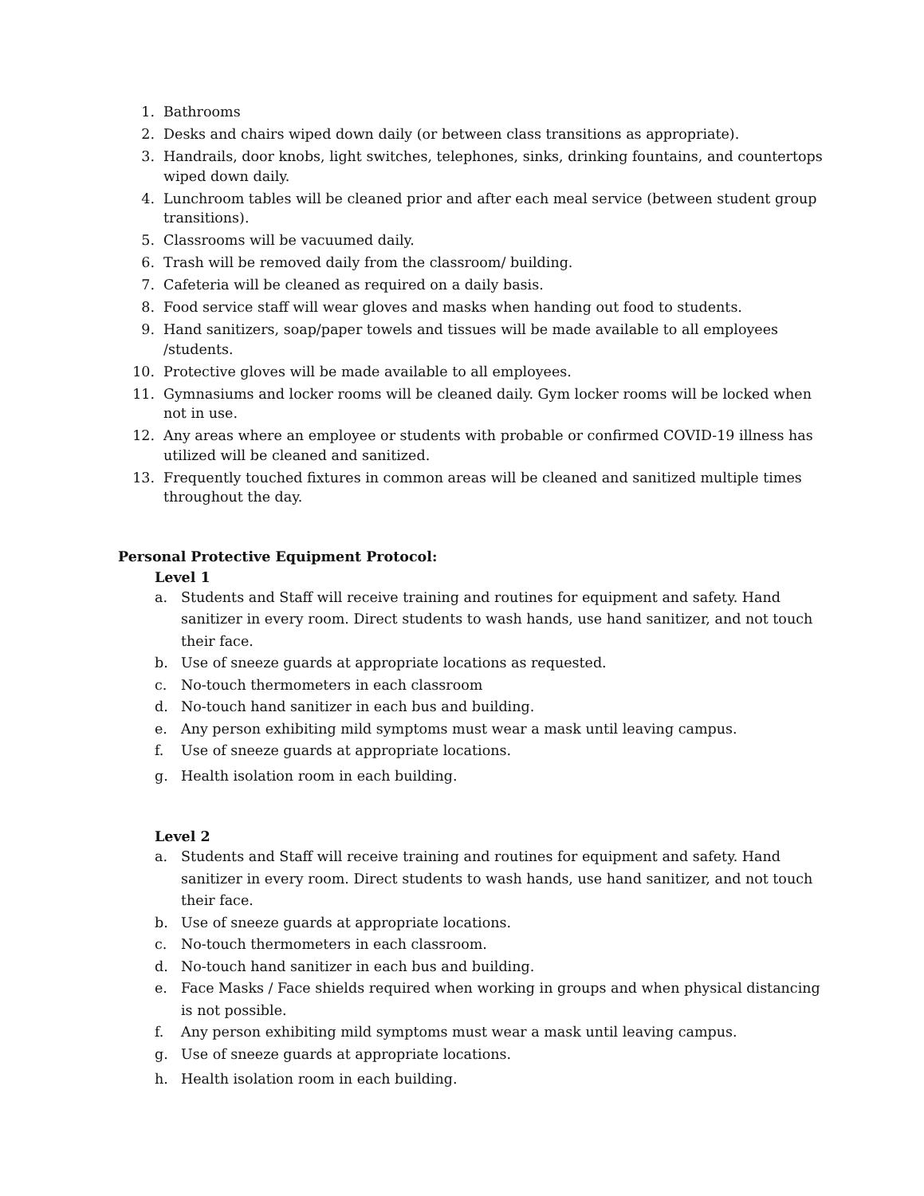1. Bathrooms
2. Desks and chairs wiped down daily (or between class transitions as appropriate).
3. Handrails, door knobs, light switches, telephones, sinks, drinking fountains, and countertops wiped down daily.
4. Lunchroom tables will be cleaned prior and after each meal service (between student group transitions).
5. Classrooms will be vacuumed daily.
6. Trash will be removed daily from the classroom/ building.
7. Cafeteria will be cleaned as required on a daily basis.
8. Food service staff will wear gloves and masks when handing out food to students.
9. Hand sanitizers, soap/paper towels and tissues will be made available to all employees /students.
10. Protective gloves will be made available to all employees.
11. Gymnasiums and locker rooms will be cleaned daily. Gym locker rooms will be locked when not in use.
12. Any areas where an employee or students with probable or confirmed COVID-19 illness has utilized will be cleaned and sanitized.
13. Frequently touched fixtures in common areas will be cleaned and sanitized multiple times throughout the day.
Personal Protective Equipment Protocol:
Level 1
a. Students and Staff will receive training and routines for equipment and safety. Hand sanitizer in every room. Direct students to wash hands, use hand sanitizer, and not touch their face.
b. Use of sneeze guards at appropriate locations as requested.
c. No-touch thermometers in each classroom
d. No-touch hand sanitizer in each bus and building.
e. Any person exhibiting mild symptoms must wear a mask until leaving campus.
f. Use of sneeze guards at appropriate locations.
g. Health isolation room in each building.
Level 2
a. Students and Staff will receive training and routines for equipment and safety. Hand sanitizer in every room. Direct students to wash hands, use hand sanitizer, and not touch their face.
b. Use of sneeze guards at appropriate locations.
c. No-touch thermometers in each classroom.
d. No-touch hand sanitizer in each bus and building.
e. Face Masks / Face shields required when working in groups and when physical distancing is not possible.
f. Any person exhibiting mild symptoms must wear a mask until leaving campus.
g. Use of sneeze guards at appropriate locations.
h. Health isolation room in each building.